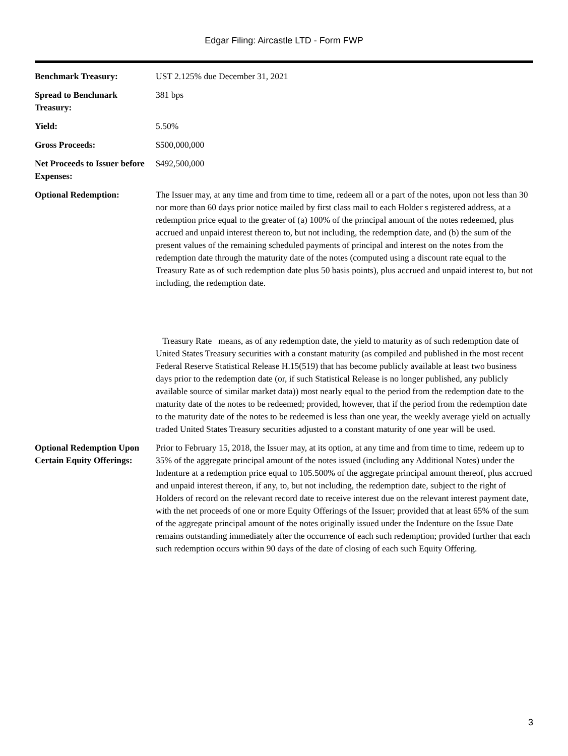Edgar Filing: Aircastle LTD - Form FWP
| Benchmark Treasury: | UST 2.125% due December 31, 2021 |
| Spread to Benchmark Treasury: | 381 bps |
| Yield: | 5.50% |
| Gross Proceeds: | $500,000,000 |
| Net Proceeds to Issuer before Expenses: | $492,500,000 |
| Optional Redemption: | The Issuer may, at any time and from time to time, redeem all or a part of the notes, upon not less than 30 nor more than 60 days prior notice mailed by first class mail to each Holder s registered address, at a redemption price equal to the greater of (a) 100% of the principal amount of the notes redeemed, plus accrued and unpaid interest thereon to, but not including, the redemption date, and (b) the sum of the present values of the remaining scheduled payments of principal and interest on the notes from the redemption date through the maturity date of the notes (computed using a discount rate equal to the Treasury Rate as of such redemption date plus 50 basis points), plus accrued and unpaid interest to, but not including, the redemption date. Treasury Rate means, as of any redemption date, the yield to maturity as of such redemption date of United States Treasury securities with a constant maturity (as compiled and published in the most recent Federal Reserve Statistical Release H.15(519) that has become publicly available at least two business days prior to the redemption date (or, if such Statistical Release is no longer published, any publicly available source of similar market data)) most nearly equal to the period from the redemption date to the maturity date of the notes to be redeemed; provided, however, that if the period from the redemption date to the maturity date of the notes to be redeemed is less than one year, the weekly average yield on actually traded United States Treasury securities adjusted to a constant maturity of one year will be used. |
| Optional Redemption Upon Certain Equity Offerings: | Prior to February 15, 2018, the Issuer may, at its option, at any time and from time to time, redeem up to 35% of the aggregate principal amount of the notes issued (including any Additional Notes) under the Indenture at a redemption price equal to 105.500% of the aggregate principal amount thereof, plus accrued and unpaid interest thereon, if any, to, but not including, the redemption date, subject to the right of Holders of record on the relevant record date to receive interest due on the relevant interest payment date, with the net proceeds of one or more Equity Offerings of the Issuer; provided that at least 65% of the sum of the aggregate principal amount of the notes originally issued under the Indenture on the Issue Date remains outstanding immediately after the occurrence of each such redemption; provided further that each such redemption occurs within 90 days of the date of closing of each such Equity Offering. |
3